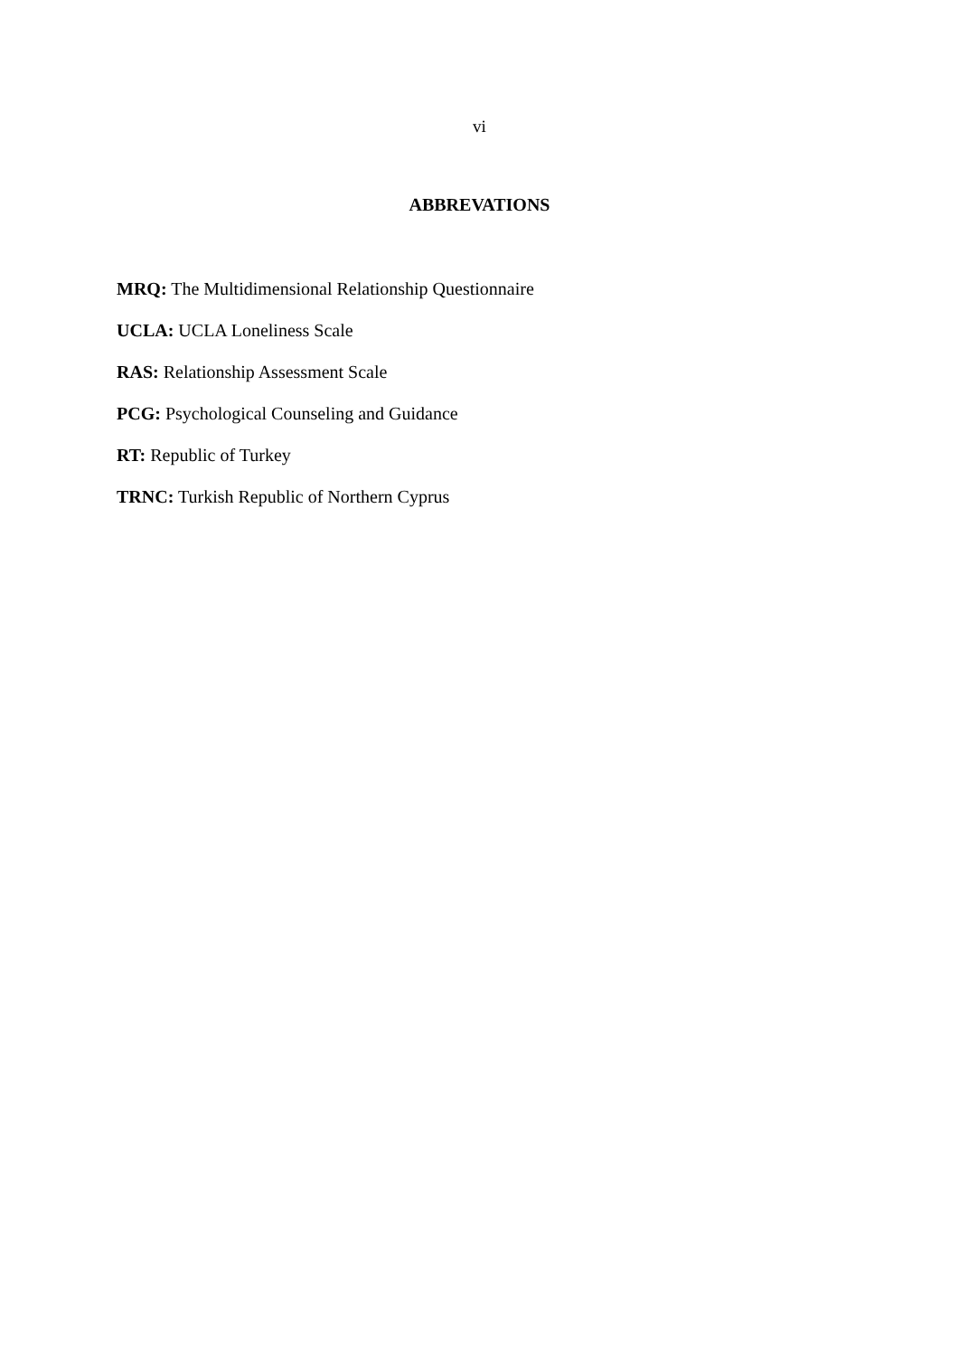vi
ABBREVATIONS
MRQ: The Multidimensional Relationship Questionnaire
UCLA: UCLA Loneliness Scale
RAS: Relationship Assessment Scale
PCG: Psychological Counseling and Guidance
RT: Republic of Turkey
TRNC: Turkish Republic of Northern Cyprus